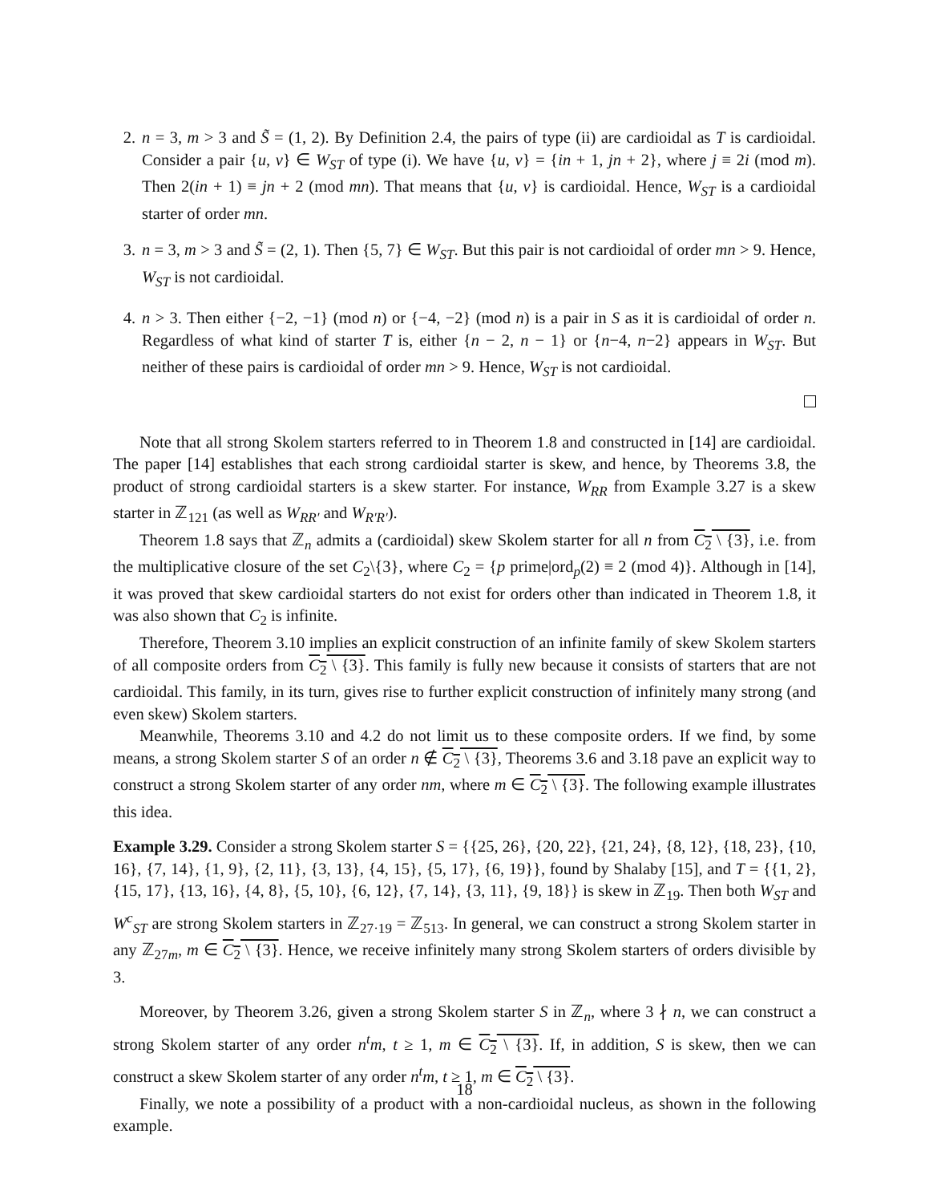2. n = 3, m > 3 and S̃ = (1, 2). By Definition 2.4, the pairs of type (ii) are cardioidal as T is cardioidal. Consider a pair {u, v} ∈ W<sub>ST</sub> of type (i). We have {u, v} = {in + 1, jn + 2}, where j ≡ 2i (mod m). Then 2(in + 1) ≡ jn + 2 (mod mn). That means that {u, v} is cardioidal. Hence, W<sub>ST</sub> is a cardioidal starter of order mn.
3. n = 3, m > 3 and S̃ = (2, 1). Then {5, 7} ∈ W<sub>ST</sub>. But this pair is not cardioidal of order mn > 9. Hence, W<sub>ST</sub> is not cardioidal.
4. n > 3. Then either {−2, −1} (mod n) or {−4, −2} (mod n) is a pair in S as it is cardioidal of order n. Regardless of what kind of starter T is, either {n − 2, n − 1} or {n−4, n−2} appears in W<sub>ST</sub>. But neither of these pairs is cardioidal of order mn > 9. Hence, W<sub>ST</sub> is not cardioidal.
Note that all strong Skolem starters referred to in Theorem 1.8 and constructed in [14] are cardioidal. The paper [14] establishes that each strong cardioidal starter is skew, and hence, by Theorems 3.8, the product of strong cardioidal starters is a skew starter. For instance, W<sub>RR</sub> from Example 3.27 is a skew starter in ℤ<sub>121</sub> (as well as W<sub>RR′</sub> and W<sub>R′R′</sub>).
Theorem 1.8 says that ℤ<sub>n</sub> admits a (cardioidal) skew Skolem starter for all n from C<sub>2</sub> \ {3}, i.e. from the multiplicative closure of the set C<sub>2</sub>\{3}, where C<sub>2</sub> = {p prime|ord<sub>p</sub>(2) ≡ 2 (mod 4)}. Although in [14], it was proved that skew cardioidal starters do not exist for orders other than indicated in Theorem 1.8, it was also shown that C<sub>2</sub> is infinite.
Therefore, Theorem 3.10 implies an explicit construction of an infinite family of skew Skolem starters of all composite orders from C<sub>2</sub> \ {3}. This family is fully new because it consists of starters that are not cardioidal. This family, in its turn, gives rise to further explicit construction of infinitely many strong (and even skew) Skolem starters.
Meanwhile, Theorems 3.10 and 4.2 do not limit us to these composite orders. If we find, by some means, a strong Skolem starter S of an order n ∉ C<sub>2</sub> \ {3}, Theorems 3.6 and 3.18 pave an explicit way to construct a strong Skolem starter of any order nm, where m ∈ C<sub>2</sub> \ {3}. The following example illustrates this idea.
Example 3.29. Consider a strong Skolem starter S = {{25, 26}, {20, 22}, {21, 24}, {8, 12}, {18, 23}, {10, 16}, {7, 14}, {1, 9}, {2, 11}, {3, 13}, {4, 15}, {5, 17}, {6, 19}}, found by Shalaby [15], and T = {{1, 2}, {15, 17}, {13, 16}, {4, 8}, {5, 10}, {6, 12}, {7, 14}, {3, 11}, {9, 18}} is skew in ℤ<sub>19</sub>. Then both W<sub>ST</sub> and W<sup>c</sup><sub>ST</sub> are strong Skolem starters in ℤ<sub>27·19</sub> = ℤ<sub>513</sub>. In general, we can construct a strong Skolem starter in any ℤ<sub>27m</sub>, m ∈ C<sub>2</sub> \ {3}. Hence, we receive infinitely many strong Skolem starters of orders divisible by 3.
Moreover, by Theorem 3.26, given a strong Skolem starter S in ℤ<sub>n</sub>, where 3 ∤ n, we can construct a strong Skolem starter of any order n<sup>t</sup>m, t ≥ 1, m ∈ C<sub>2</sub> \ {3}. If, in addition, S is skew, then we can construct a skew Skolem starter of any order n<sup>t</sup>m, t ≥ 1, m ∈ C<sub>2</sub> \ {3}.
Finally, we note a possibility of a product with a non-cardioidal nucleus, as shown in the following example.
18